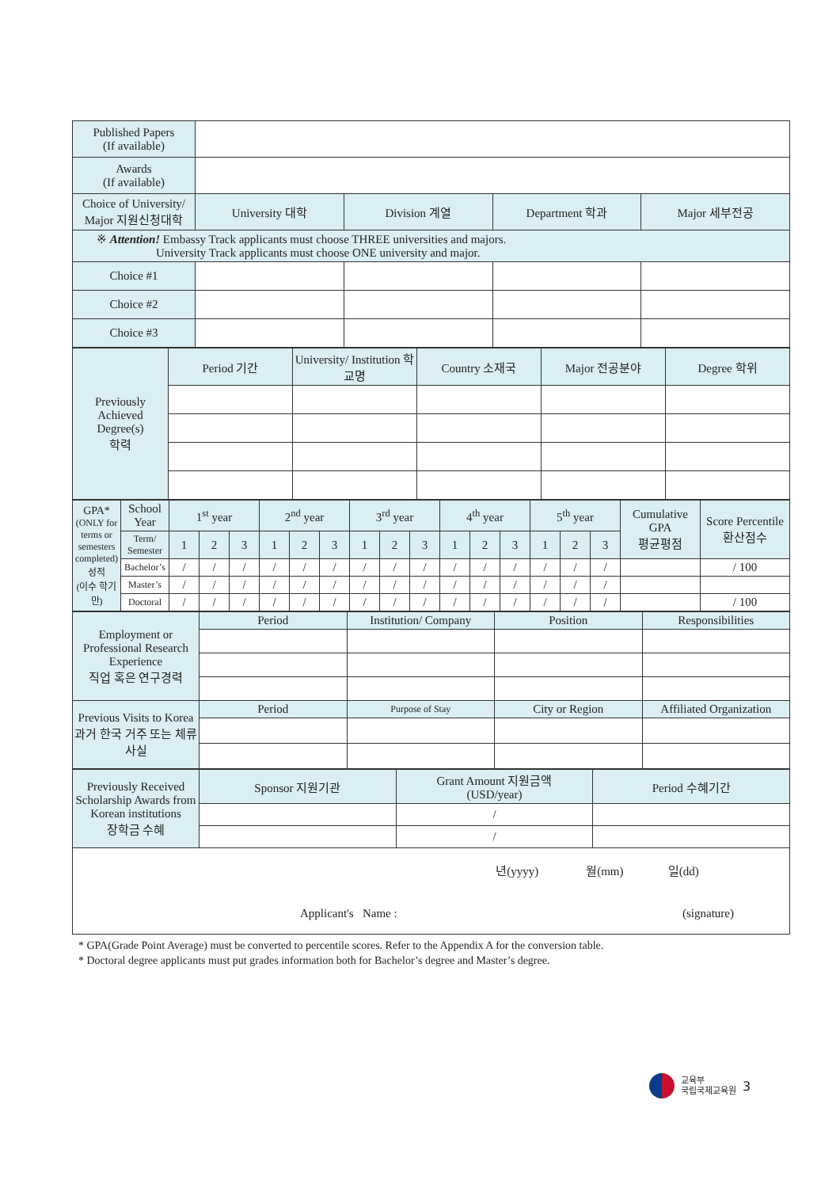| Published Papers (If available) | | | | |
| Awards (If available) | | | | |
| Choice of University/ Major 지원신청대학 | University 대학 | Division 계열 | Department 학과 | Major 세부전공 |
| ※ Attention! Embassy Track applicants must choose THREE universities and majors. University Track applicants must choose ONE university and major. | | | | |
| Choice #1 | | | | |
| Choice #2 | | | | |
| Choice #3 | | | | |
| Previously Achieved Degree(s) 학력 | Period 기간 | University/ Institution 학교명 | Country 소재국 | Major 전공분야 | Degree 학위 |
| GPA* (ONLY for terms or semesters completed) 성적 (이수 학기만) | School Year | 1<sup>st</sup> year | | | 2<sup>nd</sup> year | | | 3<sup>rd</sup> year | | | 4<sup>th</sup> year | | | 5<sup>th</sup> year | | | Cumulative GPA 평균평점 | Score Percentile 환산점수 |
| | Term/ Semester | 1 | 2 | 3 | 1 | 2 | 3 | 1 | 2 | 3 | 1 | 2 | 3 | 1 | 2 | 3 | | |
| | Bachelor’s | / | / | / | / | / | / | / | / | / | / | / | / | / | / | / | | / 100 |
| | Master’s | / | / | / | / | / | / | / | / | / | / | / | / | / | / | / | | |
| | Doctoral | / | / | / | / | / | / | / | / | / | / | / | / | / | / | / | | / 100 |
| Employment or Professional Research Experience 직업 혹은 연구경력 | Period | Institution/ Company | Position | Responsibilities |
| Previous Visits to Korea 과거 한국 거주 또는 체류 사실 | Period | Purpose of Stay | City or Region | Affiliated Organization |
| Previously Received Scholarship Awards from Korean institutions 장학금 수혜 | Sponsor 지원기관 | Grant Amount 지원금액 (USD/year) | Period 수혜기간 |
| | | / | |
| | | / | |
| 년(yyyy) 월(mm) 일(dd) Applicant's Name : (signature) | | | |
* GPA(Grade Point Average) must be converted to percentile scores. Refer to the Appendix A for the conversion table.
* Doctoral degree applicants must put grades information both for Bachelor’s degree and Master’s degree.
교육부
국립국제교육원
3